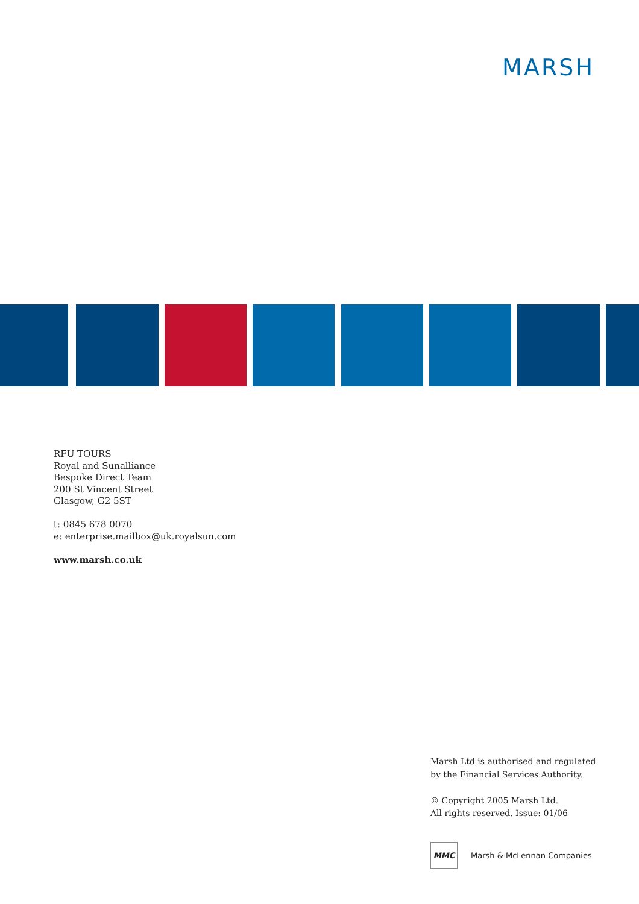MARSH
RFU TOURS
Royal and Sunalliance
Bespoke Direct Team
200 St Vincent Street
Glasgow, G2 5ST
t: 0845 678 0070
e: enterprise.mailbox@uk.royalsun.com
www.marsh.co.uk
Marsh Ltd is authorised and regulated
by the Financial Services Authority.
© Copyright 2005 Marsh Ltd.
All rights reserved. Issue: 01/06
MMC Marsh & McLennan Companies